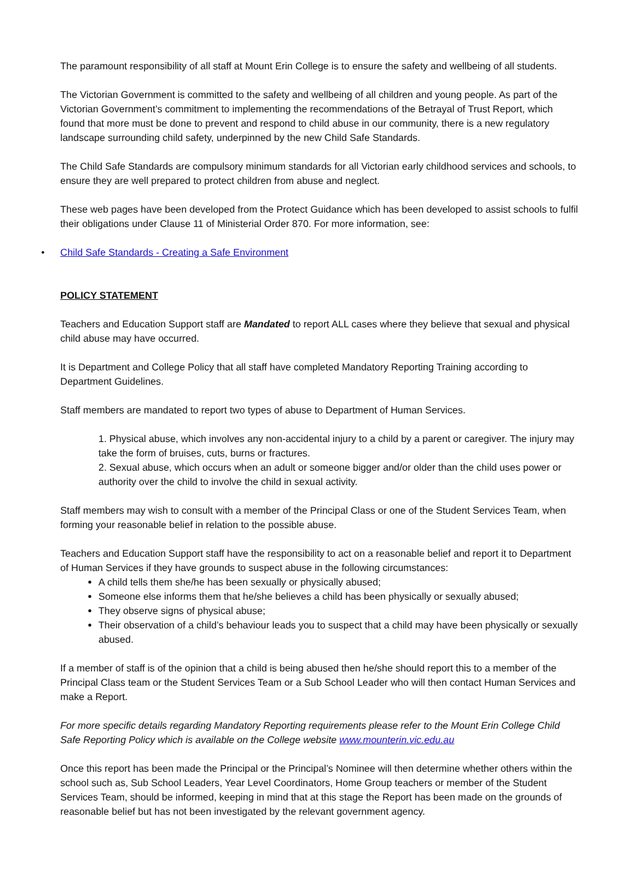The paramount responsibility of all staff at Mount Erin College is to ensure the safety and wellbeing of all students.
The Victorian Government is committed to the safety and wellbeing of all children and young people. As part of the Victorian Government’s commitment to implementing the recommendations of the Betrayal of Trust Report, which found that more must be done to prevent and respond to child abuse in our community, there is a new regulatory landscape surrounding child safety, underpinned by the new Child Safe Standards.
The Child Safe Standards are compulsory minimum standards for all Victorian early childhood services and schools, to ensure they are well prepared to protect children from abuse and neglect.
These web pages have been developed from the Protect Guidance which has been developed to assist schools to fulfil their obligations under Clause 11 of Ministerial Order 870. For more information, see:
• Child Safe Standards - Creating a Safe Environment
POLICY STATEMENT
Teachers and Education Support staff are Mandated to report ALL cases where they believe that sexual and physical child abuse may have occurred.
It is Department and College Policy that all staff have completed Mandatory Reporting Training according to Department Guidelines.
Staff members are mandated to report two types of abuse to Department of Human Services.
1. Physical abuse, which involves any non-accidental injury to a child by a parent or caregiver. The injury may take the form of bruises, cuts, burns or fractures.
2. Sexual abuse, which occurs when an adult or someone bigger and/or older than the child uses power or authority over the child to involve the child in sexual activity.
Staff members may wish to consult with a member of the Principal Class or one of the Student Services Team, when forming your reasonable belief in relation to the possible abuse.
Teachers and Education Support staff have the responsibility to act on a reasonable belief and report it to Department of Human Services if they have grounds to suspect abuse in the following circumstances:
A child tells them she/he has been sexually or physically abused;
Someone else informs them that he/she believes a child has been physically or sexually abused;
They observe signs of physical abuse;
Their observation of a child’s behaviour leads you to suspect that a child may have been physically or sexually abused.
If a member of staff is of the opinion that a child is being abused then he/she should report this to a member of the Principal Class team or the Student Services Team or a Sub School Leader who will then contact Human Services and make a Report.
For more specific details regarding Mandatory Reporting requirements please refer to the Mount Erin College Child Safe Reporting Policy which is available on the College website www.mounterin.vic.edu.au
Once this report has been made the Principal or the Principal’s Nominee will then determine whether others within the school such as, Sub School Leaders, Year Level Coordinators, Home Group teachers or member of the Student Services Team, should be informed, keeping in mind that at this stage the Report has been made on the grounds of reasonable belief but has not been investigated by the relevant government agency.